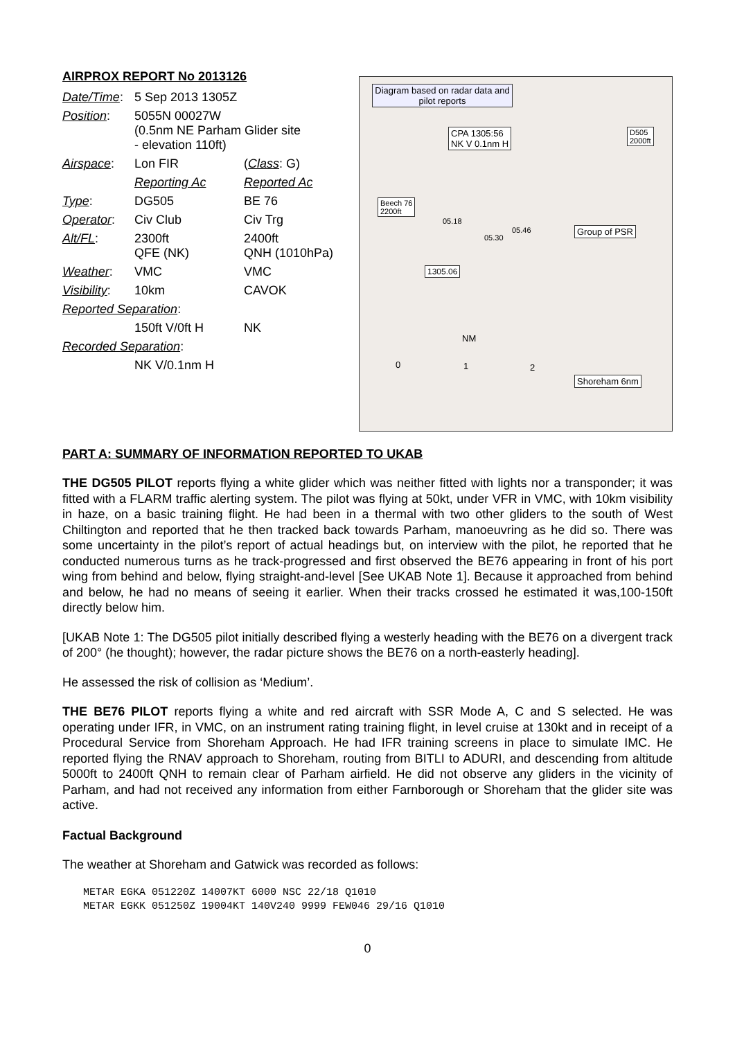AIRPROX REPORT No 2013126
| Date/Time : | 5 Sep 2013 1305Z | |
| Position : | 5055N 00027W (0.5nm NE Parham Glider site - elevation 110ft) | |
| Airspace : | Lon FIR | ( Class : G) |
| | Reporting Ac | Reported Ac |
| Type : | DG505 | BE 76 |
| Operator : | Civ Club | Civ Trg |
| Alt/FL : | 2300ft QFE (NK) | 2400ft QNH (1010hPa) |
| Weather : | VMC | VMC |
| Visibility : | 10km | CAVOK |
| Reported Separation : | | |
| | 150ft V/0ft H | NK |
| Recorded Separation : | | |
| | NK V/0.1nm H | |
Diagram based on radar data and pilot reports
CPA 1305:56
NK V 0.1nm H
D505
2000ft
Beech 76
2200ft
Group of PSR
1305.06
Shoreham 6nm
05.18
05.46
05.30
NM
0 1 2
PART A: SUMMARY OF INFORMATION REPORTED TO UKAB
THE DG505 PILOT reports flying a white glider which was neither fitted with lights nor a transponder; it was fitted with a FLARM traffic alerting system. The pilot was flying at 50kt, under VFR in VMC, with 10km visibility in haze, on a basic training flight. He had been in a thermal with two other gliders to the south of West Chiltington and reported that he then tracked back towards Parham, manoeuvring as he did so. There was some uncertainty in the pilot’s report of actual headings but, on interview with the pilot, he reported that he conducted numerous turns as he track-progressed and first observed the BE76 appearing in front of his port wing from behind and below, flying straight-and-level [See UKAB Note 1]. Because it approached from behind and below, he had no means of seeing it earlier. When their tracks crossed he estimated it was,100-150ft directly below him.
[UKAB Note 1: The DG505 pilot initially described flying a westerly heading with the BE76 on a divergent track of 200° (he thought); however, the radar picture shows the BE76 on a north-easterly heading].
He assessed the risk of collision as ‘Medium’.
THE BE76 PILOT reports flying a white and red aircraft with SSR Mode A, C and S selected. He was operating under IFR, in VMC, on an instrument rating training flight, in level cruise at 130kt and in receipt of a Procedural Service from Shoreham Approach. He had IFR training screens in place to simulate IMC. He reported flying the RNAV approach to Shoreham, routing from BITLI to ADURI, and descending from altitude 5000ft to 2400ft QNH to remain clear of Parham airfield. He did not observe any gliders in the vicinity of Parham, and had not received any information from either Farnborough or Shoreham that the glider site was active.
Factual Background
The weather at Shoreham and Gatwick was recorded as follows:
METAR EGKA 051220Z 14007KT 6000 NSC 22/18 Q1010
METAR EGKK 051250Z 19004KT 140V240 9999 FEW046 29/16 Q1010
0